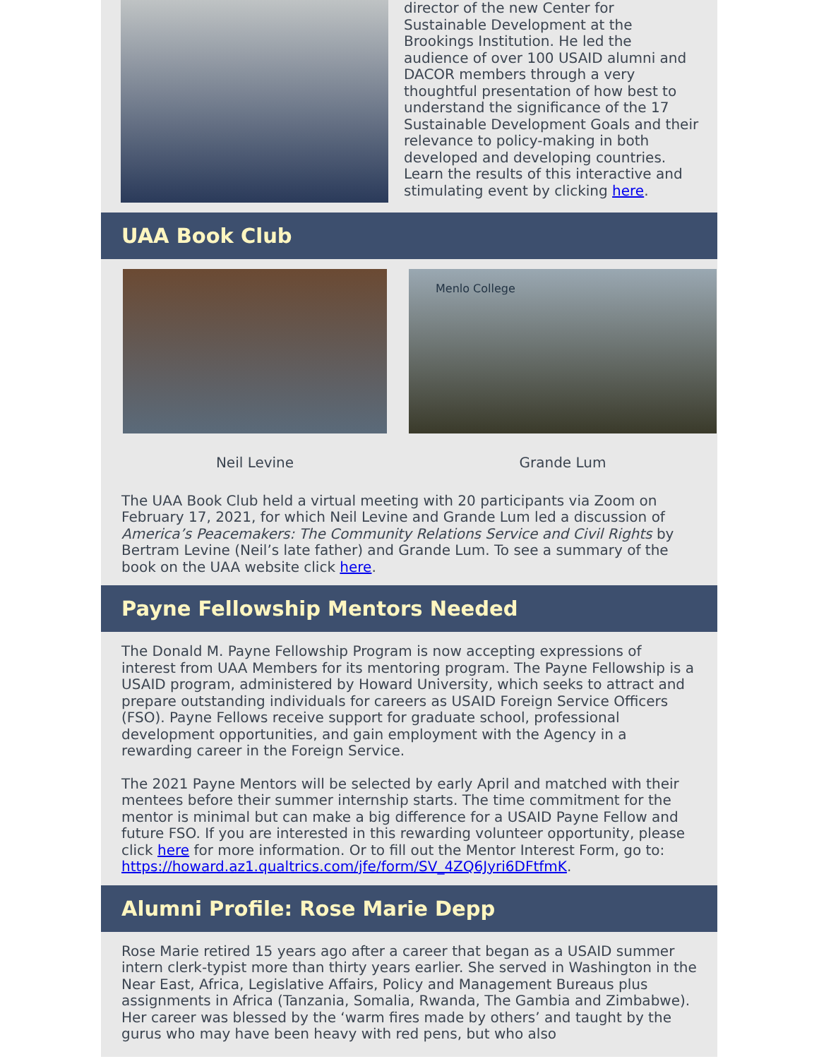director of the new Center for Sustainable Development at the Brookings Institution. He led the audience of over 100 USAID alumni and DACOR members through a very thoughtful presentation of how best to understand the significance of the 17 Sustainable Development Goals and their relevance to policy-making in both developed and developing countries. Learn the results of this interactive and stimulating event by clicking here.
UAA Book Club
Neil Levine
Menlo College
Grande Lum
The UAA Book Club held a virtual meeting with 20 participants via Zoom on February 17, 2021, for which Neil Levine and Grande Lum led a discussion of America’s Peacemakers: The Community Relations Service and Civil Rights by Bertram Levine (Neil’s late father) and Grande Lum. To see a summary of the book on the UAA website click here.
Payne Fellowship Mentors Needed
The Donald M. Payne Fellowship Program is now accepting expressions of interest from UAA Members for its mentoring program. The Payne Fellowship is a USAID program, administered by Howard University, which seeks to attract and prepare outstanding individuals for careers as USAID Foreign Service Officers (FSO). Payne Fellows receive support for graduate school, professional development opportunities, and gain employment with the Agency in a rewarding career in the Foreign Service.
The 2021 Payne Mentors will be selected by early April and matched with their mentees before their summer internship starts. The time commitment for the mentor is minimal but can make a big difference for a USAID Payne Fellow and future FSO. If you are interested in this rewarding volunteer opportunity, please click here for more information. Or to fill out the Mentor Interest Form, go to: https://howard.az1.qualtrics.com/jfe/form/SV_4ZQ6Jyri6DFtfmK.
Alumni Profile: Rose Marie Depp
Rose Marie retired 15 years ago after a career that began as a USAID summer intern clerk-typist more than thirty years earlier. She served in Washington in the Near East, Africa, Legislative Affairs, Policy and Management Bureaus plus assignments in Africa (Tanzania, Somalia, Rwanda, The Gambia and Zimbabwe). Her career was blessed by the ‘warm fires made by others’ and taught by the gurus who may have been heavy with red pens, but who also